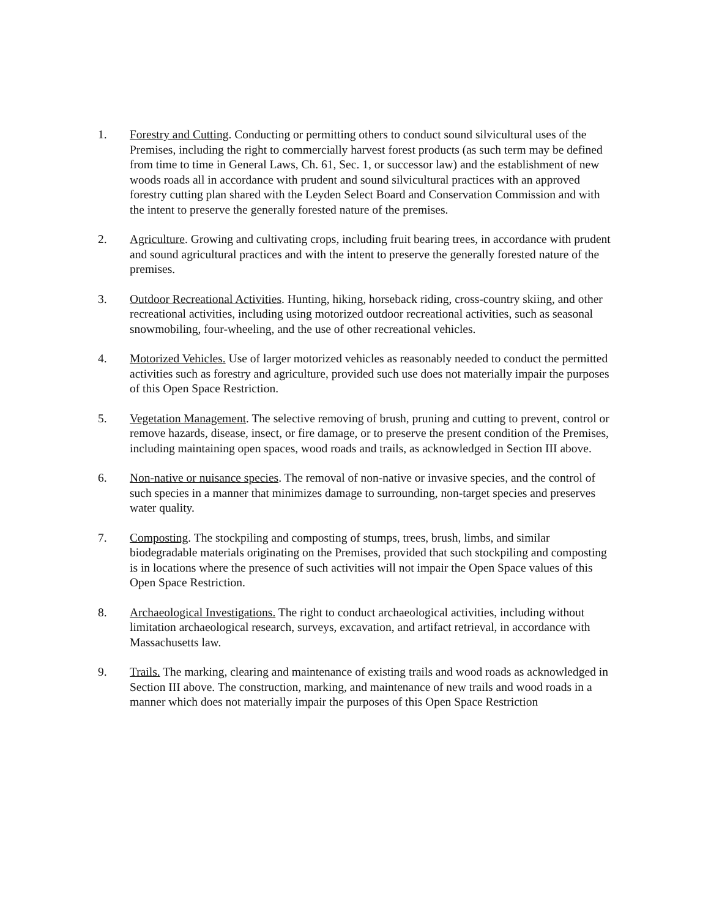1. Forestry and Cutting. Conducting or permitting others to conduct sound silvicultural uses of the Premises, including the right to commercially harvest forest products (as such term may be defined from time to time in General Laws, Ch. 61, Sec. 1, or successor law) and the establishment of new woods roads all in accordance with prudent and sound silvicultural practices with an approved forestry cutting plan shared with the Leyden Select Board and Conservation Commission and with the intent to preserve the generally forested nature of the premises.
2. Agriculture. Growing and cultivating crops, including fruit bearing trees, in accordance with prudent and sound agricultural practices and with the intent to preserve the generally forested nature of the premises.
3. Outdoor Recreational Activities. Hunting, hiking, horseback riding, cross-country skiing, and other recreational activities, including using motorized outdoor recreational activities, such as seasonal snowmobiling, four-wheeling, and the use of other recreational vehicles.
4. Motorized Vehicles. Use of larger motorized vehicles as reasonably needed to conduct the permitted activities such as forestry and agriculture, provided such use does not materially impair the purposes of this Open Space Restriction.
5. Vegetation Management. The selective removing of brush, pruning and cutting to prevent, control or remove hazards, disease, insect, or fire damage, or to preserve the present condition of the Premises, including maintaining open spaces, wood roads and trails, as acknowledged in Section III above.
6. Non-native or nuisance species. The removal of non-native or invasive species, and the control of such species in a manner that minimizes damage to surrounding, non-target species and preserves water quality.
7. Composting. The stockpiling and composting of stumps, trees, brush, limbs, and similar biodegradable materials originating on the Premises, provided that such stockpiling and composting is in locations where the presence of such activities will not impair the Open Space values of this Open Space Restriction.
8. Archaeological Investigations. The right to conduct archaeological activities, including without limitation archaeological research, surveys, excavation, and artifact retrieval, in accordance with Massachusetts law.
9. Trails. The marking, clearing and maintenance of existing trails and wood roads as acknowledged in Section III above. The construction, marking, and maintenance of new trails and wood roads in a manner which does not materially impair the purposes of this Open Space Restriction